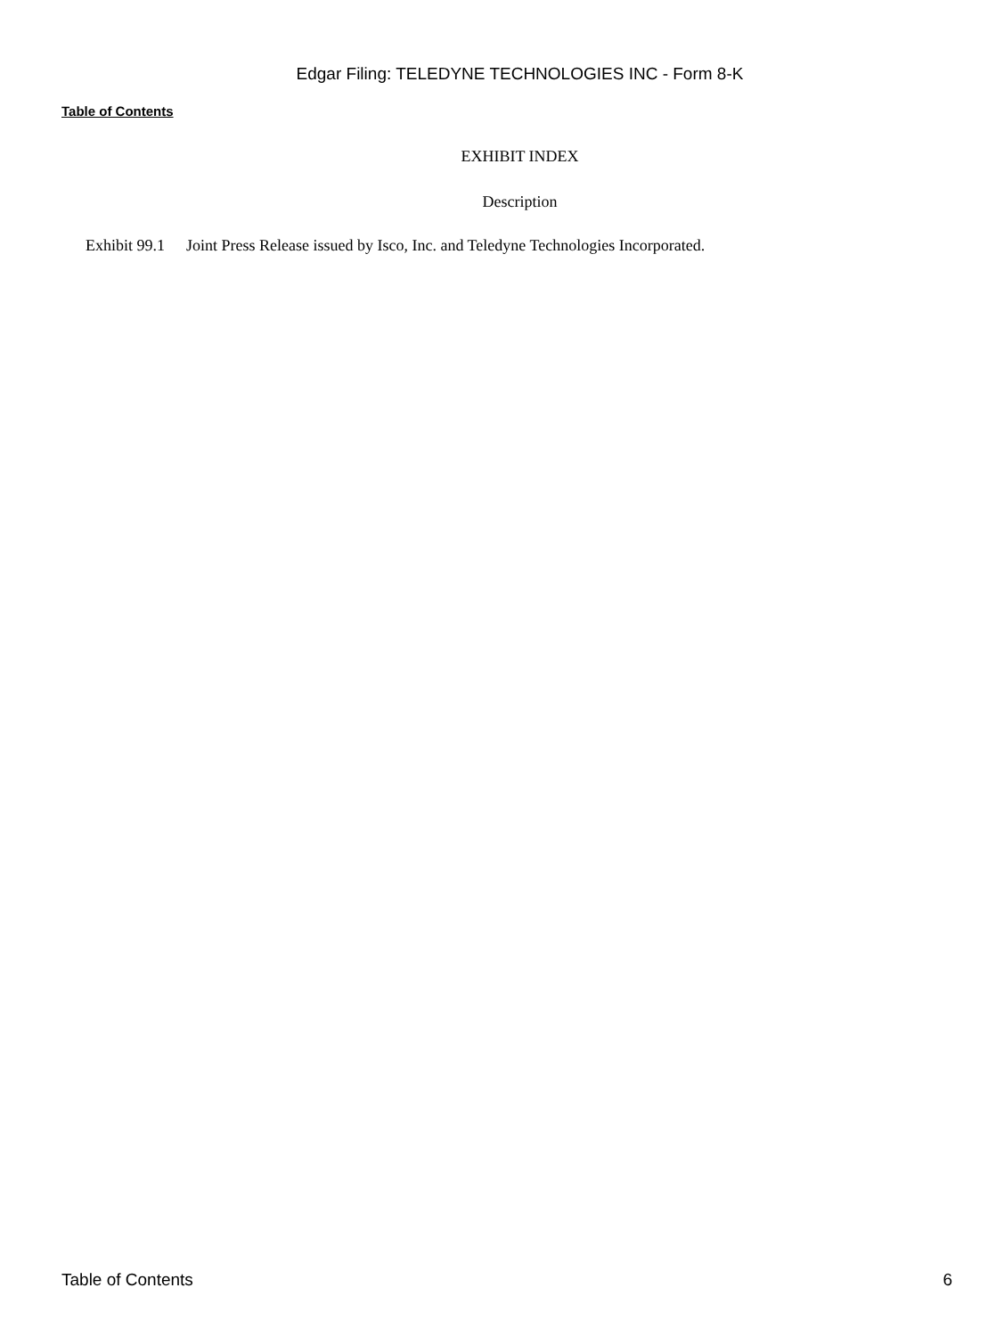Edgar Filing: TELEDYNE TECHNOLOGIES INC - Form 8-K
Table of Contents
EXHIBIT INDEX
Description
| Exhibit 99.1 | Joint Press Release issued by Isco, Inc. and Teledyne Technologies Incorporated. |
Table of Contents 6